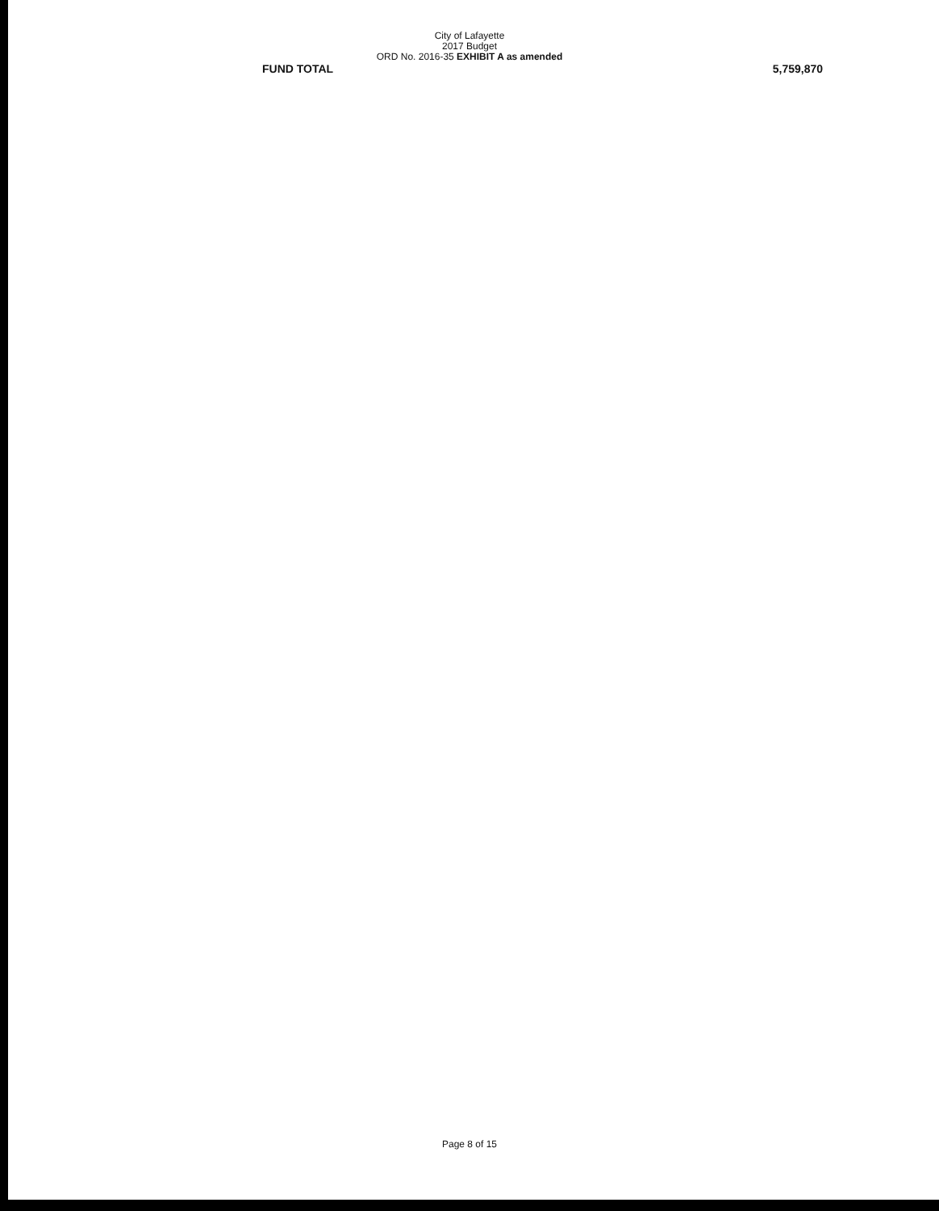City of Lafayette
2017 Budget
ORD No. 2016-35 EXHIBIT A as amended
| FUND TOTAL | 5,759,870 |
Page 8 of 15